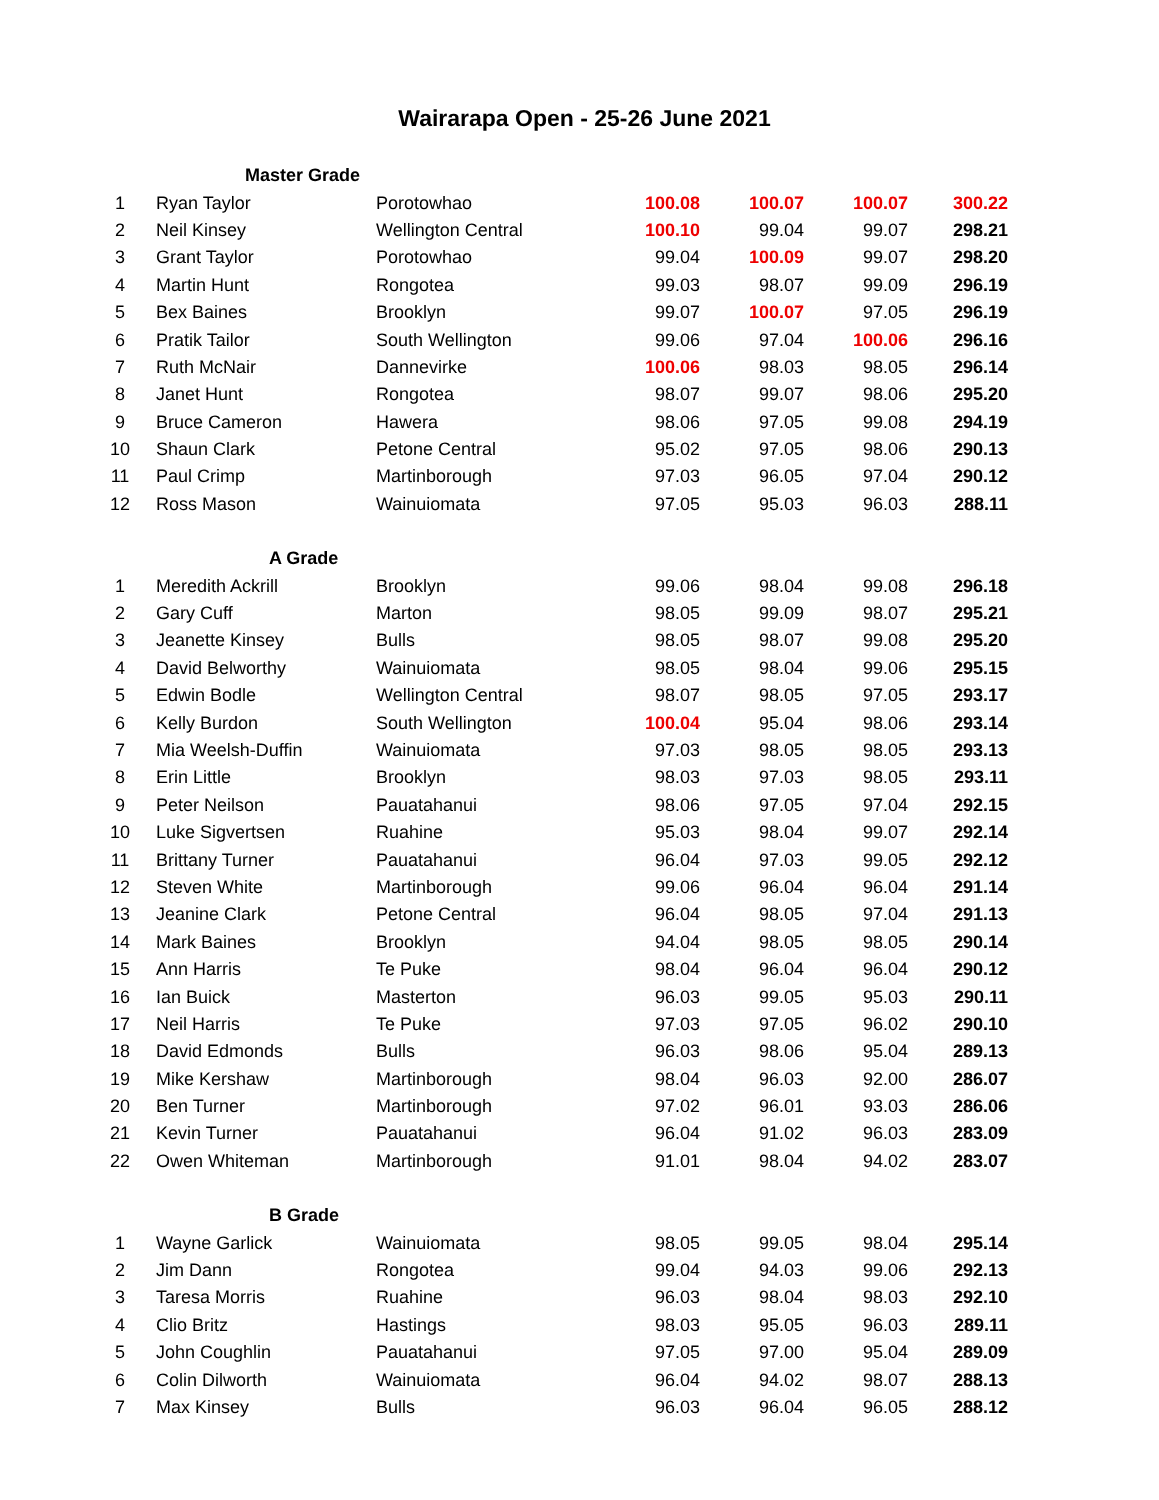Wairarapa Open - 25-26 June 2021
| | Master Grade | | | | | |
| 1 | Ryan Taylor | Porotowhao | 100.08 | 100.07 | 100.07 | 300.22 |
| 2 | Neil Kinsey | Wellington Central | 100.10 | 99.04 | 99.07 | 298.21 |
| 3 | Grant Taylor | Porotowhao | 99.04 | 100.09 | 99.07 | 298.20 |
| 4 | Martin Hunt | Rongotea | 99.03 | 98.07 | 99.09 | 296.19 |
| 5 | Bex Baines | Brooklyn | 99.07 | 100.07 | 97.05 | 296.19 |
| 6 | Pratik Tailor | South Wellington | 99.06 | 97.04 | 100.06 | 296.16 |
| 7 | Ruth McNair | Dannevirke | 100.06 | 98.03 | 98.05 | 296.14 |
| 8 | Janet Hunt | Rongotea | 98.07 | 99.07 | 98.06 | 295.20 |
| 9 | Bruce Cameron | Hawera | 98.06 | 97.05 | 99.08 | 294.19 |
| 10 | Shaun Clark | Petone Central | 95.02 | 97.05 | 98.06 | 290.13 |
| 11 | Paul Crimp | Martinborough | 97.03 | 96.05 | 97.04 | 290.12 |
| 12 | Ross Mason | Wainuiomata | 97.05 | 95.03 | 96.03 | 288.11 |
| | A Grade | | | | | |
| 1 | Meredith Ackrill | Brooklyn | 99.06 | 98.04 | 99.08 | 296.18 |
| 2 | Gary Cuff | Marton | 98.05 | 99.09 | 98.07 | 295.21 |
| 3 | Jeanette Kinsey | Bulls | 98.05 | 98.07 | 99.08 | 295.20 |
| 4 | David Belworthy | Wainuiomata | 98.05 | 98.04 | 99.06 | 295.15 |
| 5 | Edwin Bodle | Wellington Central | 98.07 | 98.05 | 97.05 | 293.17 |
| 6 | Kelly Burdon | South Wellington | 100.04 | 95.04 | 98.06 | 293.14 |
| 7 | Mia Weelsh-Duffin | Wainuiomata | 97.03 | 98.05 | 98.05 | 293.13 |
| 8 | Erin Little | Brooklyn | 98.03 | 97.03 | 98.05 | 293.11 |
| 9 | Peter Neilson | Pauatahanui | 98.06 | 97.05 | 97.04 | 292.15 |
| 10 | Luke Sigvertsen | Ruahine | 95.03 | 98.04 | 99.07 | 292.14 |
| 11 | Brittany Turner | Pauatahanui | 96.04 | 97.03 | 99.05 | 292.12 |
| 12 | Steven White | Martinborough | 99.06 | 96.04 | 96.04 | 291.14 |
| 13 | Jeanine Clark | Petone Central | 96.04 | 98.05 | 97.04 | 291.13 |
| 14 | Mark Baines | Brooklyn | 94.04 | 98.05 | 98.05 | 290.14 |
| 15 | Ann Harris | Te Puke | 98.04 | 96.04 | 96.04 | 290.12 |
| 16 | Ian Buick | Masterton | 96.03 | 99.05 | 95.03 | 290.11 |
| 17 | Neil Harris | Te Puke | 97.03 | 97.05 | 96.02 | 290.10 |
| 18 | David Edmonds | Bulls | 96.03 | 98.06 | 95.04 | 289.13 |
| 19 | Mike Kershaw | Martinborough | 98.04 | 96.03 | 92.00 | 286.07 |
| 20 | Ben Turner | Martinborough | 97.02 | 96.01 | 93.03 | 286.06 |
| 21 | Kevin Turner | Pauatahanui | 96.04 | 91.02 | 96.03 | 283.09 |
| 22 | Owen Whiteman | Martinborough | 91.01 | 98.04 | 94.02 | 283.07 |
| | B Grade | | | | | |
| 1 | Wayne Garlick | Wainuiomata | 98.05 | 99.05 | 98.04 | 295.14 |
| 2 | Jim Dann | Rongotea | 99.04 | 94.03 | 99.06 | 292.13 |
| 3 | Taresa Morris | Ruahine | 96.03 | 98.04 | 98.03 | 292.10 |
| 4 | Clio Britz | Hastings | 98.03 | 95.05 | 96.03 | 289.11 |
| 5 | John Coughlin | Pauatahanui | 97.05 | 97.00 | 95.04 | 289.09 |
| 6 | Colin Dilworth | Wainuiomata | 96.04 | 94.02 | 98.07 | 288.13 |
| 7 | Max Kinsey | Bulls | 96.03 | 96.04 | 96.05 | 288.12 |